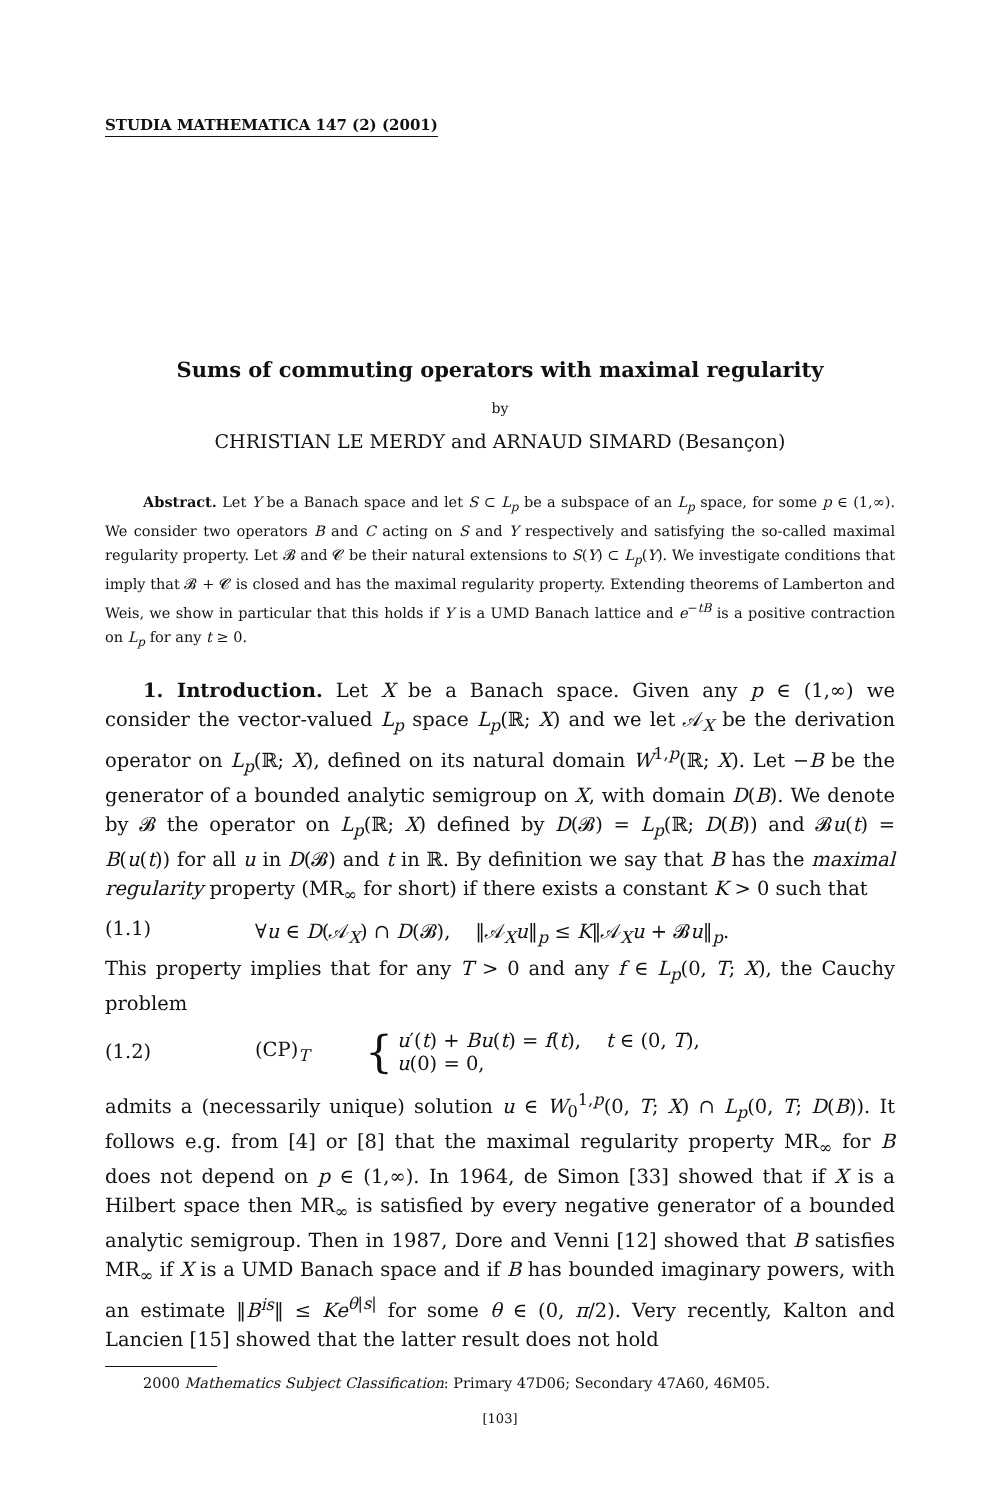STUDIA MATHEMATICA 147 (2) (2001)
Sums of commuting operators with maximal regularity
by
CHRISTIAN LE MERDY and ARNAUD SIMARD (Besançon)
Abstract. Let Y be a Banach space and let S ⊂ L<sub>p</sub> be a subspace of an L<sub>p</sub> space, for some p ∈ (1,∞). We consider two operators B and C acting on S and Y respectively and satisfying the so-called maximal regularity property. Let 𝓑 and 𝓒 be their natural extensions to S(Y) ⊂ L<sub>p</sub>(Y). We investigate conditions that imply that 𝓑 + 𝓒 is closed and has the maximal regularity property. Extending theorems of Lamberton and Weis, we show in particular that this holds if Y is a UMD Banach lattice and e<sup>−tB</sup> is a positive contraction on L<sub>p</sub> for any t ≥ 0.
1. Introduction. Let X be a Banach space. Given any p ∈ (1,∞) we consider the vector-valued L<sub>p</sub> space L<sub>p</sub>(ℝ; X) and we let 𝒜<sub>X</sub> be the derivation operator on L<sub>p</sub>(ℝ; X), defined on its natural domain W<sup>1,p</sup>(ℝ; X). Let −B be the generator of a bounded analytic semigroup on X, with domain D(B). We denote by 𝓑 the operator on L<sub>p</sub>(ℝ; X) defined by D(𝓑) = L<sub>p</sub>(ℝ; D(B)) and 𝓑u(t) = B(u(t)) for all u in D(𝓑) and t in ℝ. By definition we say that B has the maximal regularity property (MR<sub>∞</sub> for short) if there exists a constant K > 0 such that
(1.1) ∀u ∈ D(𝒜<sub>X</sub>) ∩ D(𝓑), ‖𝒜<sub>X</sub>u‖<sub>p</sub> ≤ K‖𝒜<sub>X</sub>u + 𝓑u‖<sub>p</sub>.
This property implies that for any T > 0 and any f ∈ L<sub>p</sub>(0, T; X), the Cauchy problem
(1.2) (CP)<sub>T</sub> { u′(t) + Bu(t) = f(t), t ∈ (0, T),
u(0) = 0,
admits a (necessarily unique) solution u ∈ W<sub>0</sub><sup>1,p</sup>(0, T; X) ∩ L<sub>p</sub>(0, T; D(B)). It follows e.g. from [4] or [8] that the maximal regularity property MR<sub>∞</sub> for B does not depend on p ∈ (1,∞). In 1964, de Simon [33] showed that if X is a Hilbert space then MR<sub>∞</sub> is satisfied by every negative generator of a bounded analytic semigroup. Then in 1987, Dore and Venni [12] showed that B satisfies MR<sub>∞</sub> if X is a UMD Banach space and if B has bounded imaginary powers, with an estimate ‖B<sup>is</sup>‖ ≤ Ke<sup>θ|s|</sup> for some θ ∈ (0, π/2). Very recently, Kalton and Lancien [15] showed that the latter result does not hold
2000 Mathematics Subject Classification: Primary 47D06; Secondary 47A60, 46M05.
[103]